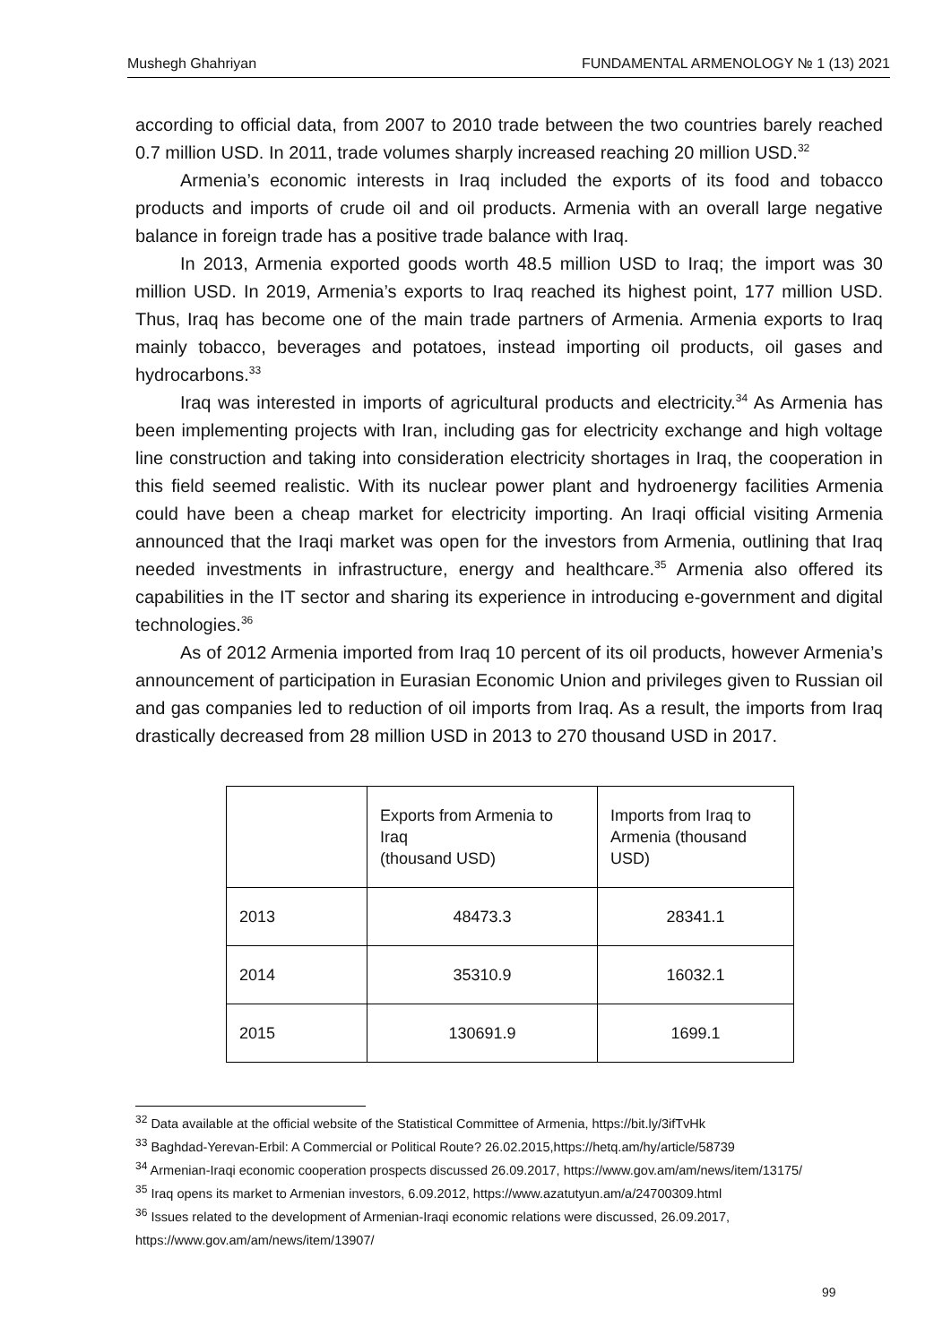Mushegh Ghahriyan FUNDAMENTAL ARMENOLOGY № 1 (13) 2021
according to official data, from 2007 to 2010 trade between the two countries barely reached 0.7 million USD. In 2011, trade volumes sharply increased reaching 20 million USD.<sup>32</sup>
Armenia’s economic interests in Iraq included the exports of its food and tobacco products and imports of crude oil and oil products. Armenia with an overall large negative balance in foreign trade has a positive trade balance with Iraq.
In 2013, Armenia exported goods worth 48.5 million USD to Iraq; the import was 30 million USD. In 2019, Armenia’s exports to Iraq reached its highest point, 177 million USD. Thus, Iraq has become one of the main trade partners of Armenia. Armenia exports to Iraq mainly tobacco, beverages and potatoes, instead importing oil products, oil gases and hydrocarbons.<sup>33</sup>
Iraq was interested in imports of agricultural products and electricity.<sup>34</sup> As Armenia has been implementing projects with Iran, including gas for electricity exchange and high voltage line construction and taking into consideration electricity shortages in Iraq, the cooperation in this field seemed realistic. With its nuclear power plant and hydroenergy facilities Armenia could have been a cheap market for electricity importing. An Iraqi official visiting Armenia announced that the Iraqi market was open for the investors from Armenia, outlining that Iraq needed investments in infrastructure, energy and healthcare.<sup>35</sup> Armenia also offered its capabilities in the IT sector and sharing its experience in introducing e-government and digital technologies.<sup>36</sup>
As of 2012 Armenia imported from Iraq 10 percent of its oil products, however Armenia’s announcement of participation in Eurasian Economic Union and privileges given to Russian oil and gas companies led to reduction of oil imports from Iraq. As a result, the imports from Iraq drastically decreased from 28 million USD in 2013 to 270 thousand USD in 2017.
| | Exports from Armenia to Iraq (thousand USD) | Imports from Iraq to Armenia (thousand USD) |
| --- | --- | --- |
| 2013 | 48473.3 | 28341.1 |
| 2014 | 35310.9 | 16032.1 |
| 2015 | 130691.9 | 1699.1 |
<sup>32</sup> Data available at the official website of the Statistical Committee of Armenia, https://bit.ly/3ifTvHk
<sup>33</sup> Baghdad-Yerevan-Erbil: A Commercial or Political Route? 26.02.2015,https://hetq.am/hy/article/58739
<sup>34</sup> Armenian-Iraqi economic cooperation prospects discussed 26.09.2017, https://www.gov.am/am/news/item/13175/
<sup>35</sup> Iraq opens its market to Armenian investors, 6.09.2012, https://www.azatutyun.am/a/24700309.html
<sup>36</sup> Issues related to the development of Armenian-Iraqi economic relations were discussed, 26.09.2017, https://www.gov.am/am/news/item/13907/
99